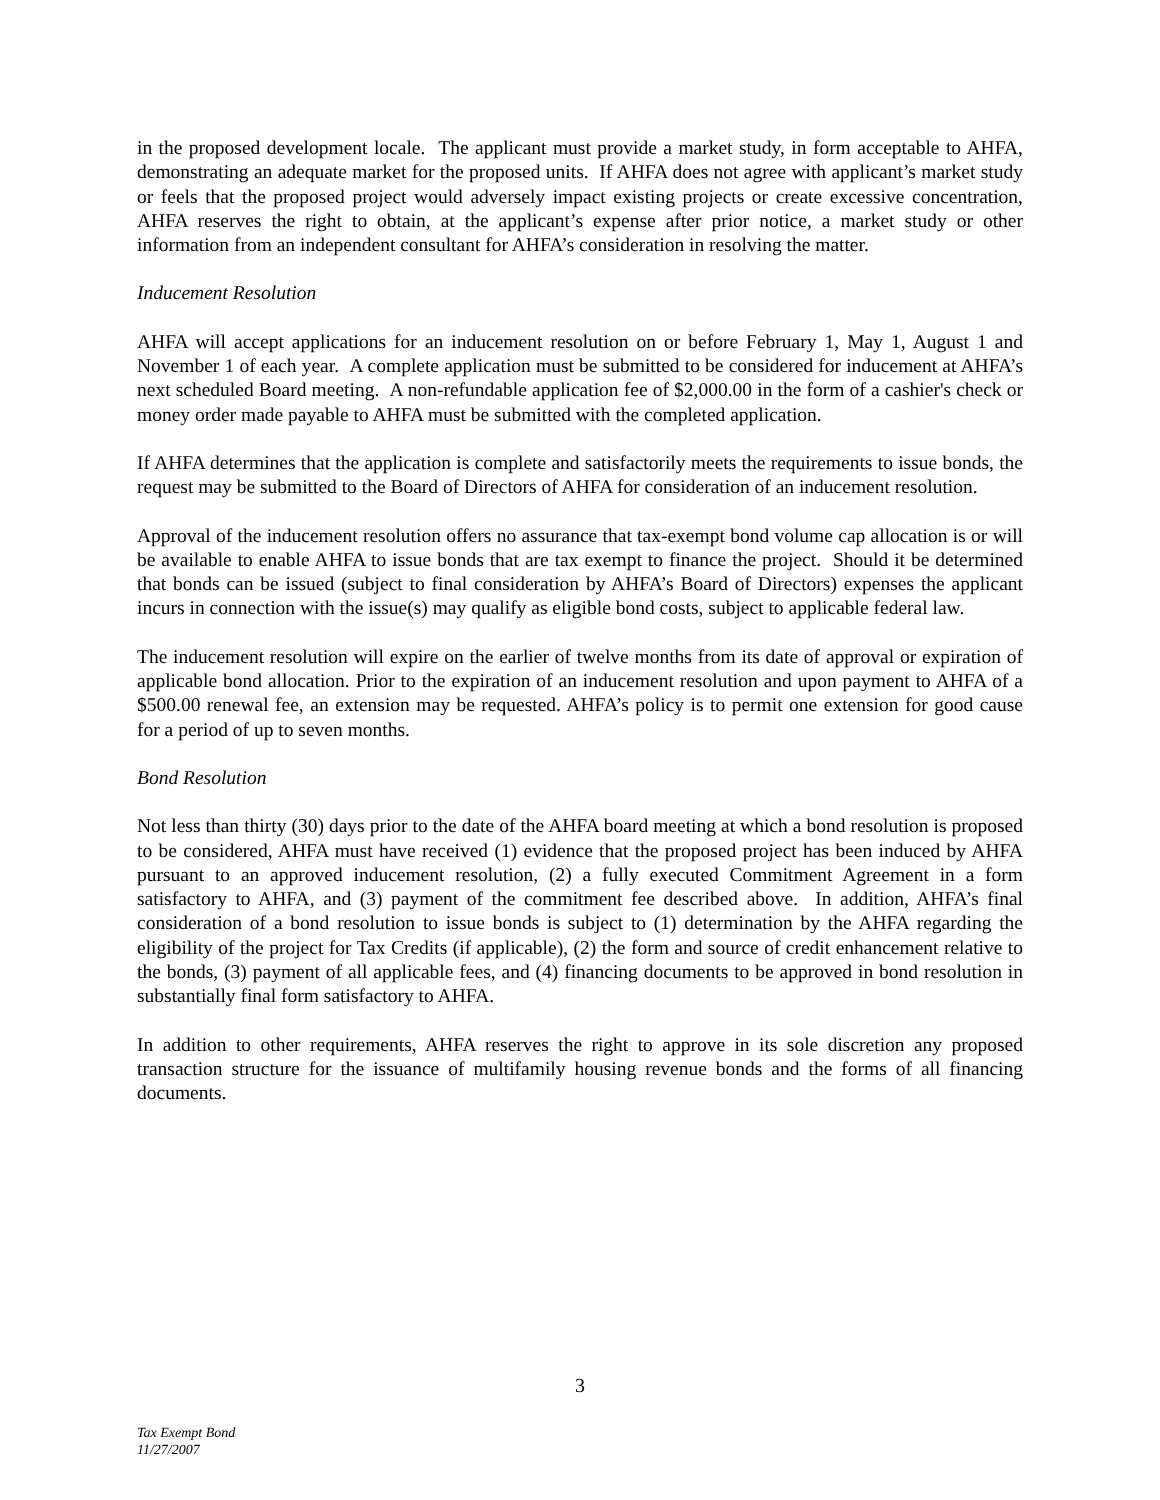in the proposed development locale. The applicant must provide a market study, in form acceptable to AHFA, demonstrating an adequate market for the proposed units. If AHFA does not agree with applicant’s market study or feels that the proposed project would adversely impact existing projects or create excessive concentration, AHFA reserves the right to obtain, at the applicant’s expense after prior notice, a market study or other information from an independent consultant for AHFA’s consideration in resolving the matter.
Inducement Resolution
AHFA will accept applications for an inducement resolution on or before February 1, May 1, August 1 and November 1 of each year. A complete application must be submitted to be considered for inducement at AHFA’s next scheduled Board meeting. A non-refundable application fee of $2,000.00 in the form of a cashier's check or money order made payable to AHFA must be submitted with the completed application.
If AHFA determines that the application is complete and satisfactorily meets the requirements to issue bonds, the request may be submitted to the Board of Directors of AHFA for consideration of an inducement resolution.
Approval of the inducement resolution offers no assurance that tax-exempt bond volume cap allocation is or will be available to enable AHFA to issue bonds that are tax exempt to finance the project. Should it be determined that bonds can be issued (subject to final consideration by AHFA’s Board of Directors) expenses the applicant incurs in connection with the issue(s) may qualify as eligible bond costs, subject to applicable federal law.
The inducement resolution will expire on the earlier of twelve months from its date of approval or expiration of applicable bond allocation. Prior to the expiration of an inducement resolution and upon payment to AHFA of a $500.00 renewal fee, an extension may be requested. AHFA’s policy is to permit one extension for good cause for a period of up to seven months.
Bond Resolution
Not less than thirty (30) days prior to the date of the AHFA board meeting at which a bond resolution is proposed to be considered, AHFA must have received (1) evidence that the proposed project has been induced by AHFA pursuant to an approved inducement resolution, (2) a fully executed Commitment Agreement in a form satisfactory to AHFA, and (3) payment of the commitment fee described above. In addition, AHFA’s final consideration of a bond resolution to issue bonds is subject to (1) determination by the AHFA regarding the eligibility of the project for Tax Credits (if applicable), (2) the form and source of credit enhancement relative to the bonds, (3) payment of all applicable fees, and (4) financing documents to be approved in bond resolution in substantially final form satisfactory to AHFA.
In addition to other requirements, AHFA reserves the right to approve in its sole discretion any proposed transaction structure for the issuance of multifamily housing revenue bonds and the forms of all financing documents.
3
Tax Exempt Bond
11/27/2007